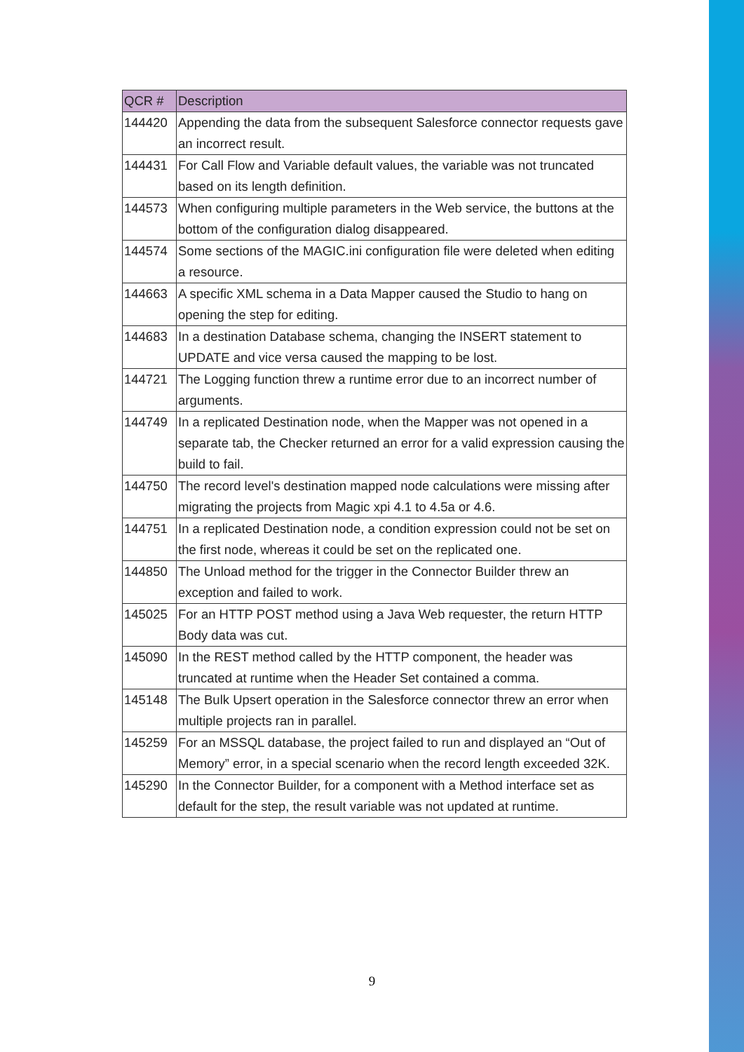| QCR # | Description |
| --- | --- |
| 144420 | Appending the data from the subsequent Salesforce connector requests gave an incorrect result. |
| 144431 | For Call Flow and Variable default values, the variable was not truncated based on its length definition. |
| 144573 | When configuring multiple parameters in the Web service, the buttons at the bottom of the configuration dialog disappeared. |
| 144574 | Some sections of the MAGIC.ini configuration file were deleted when editing a resource. |
| 144663 | A specific XML schema in a Data Mapper caused the Studio to hang on opening the step for editing. |
| 144683 | In a destination Database schema, changing the INSERT statement to UPDATE and vice versa caused the mapping to be lost. |
| 144721 | The Logging function threw a runtime error due to an incorrect number of arguments. |
| 144749 | In a replicated Destination node, when the Mapper was not opened in a separate tab, the Checker returned an error for a valid expression causing the build to fail. |
| 144750 | The record level's destination mapped node calculations were missing after migrating the projects from Magic xpi 4.1 to 4.5a or 4.6. |
| 144751 | In a replicated Destination node, a condition expression could not be set on the first node, whereas it could be set on the replicated one. |
| 144850 | The Unload method for the trigger in the Connector Builder threw an exception and failed to work. |
| 145025 | For an HTTP POST method using a Java Web requester, the return HTTP Body data was cut. |
| 145090 | In the REST method called by the HTTP component, the header was truncated at runtime when the Header Set contained a comma. |
| 145148 | The Bulk Upsert operation in the Salesforce connector threw an error when multiple projects ran in parallel. |
| 145259 | For an MSSQL database, the project failed to run and displayed an “Out of Memory” error, in a special scenario when the record length exceeded 32K. |
| 145290 | In the Connector Builder, for a component with a Method interface set as default for the step, the result variable was not updated at runtime. |
9